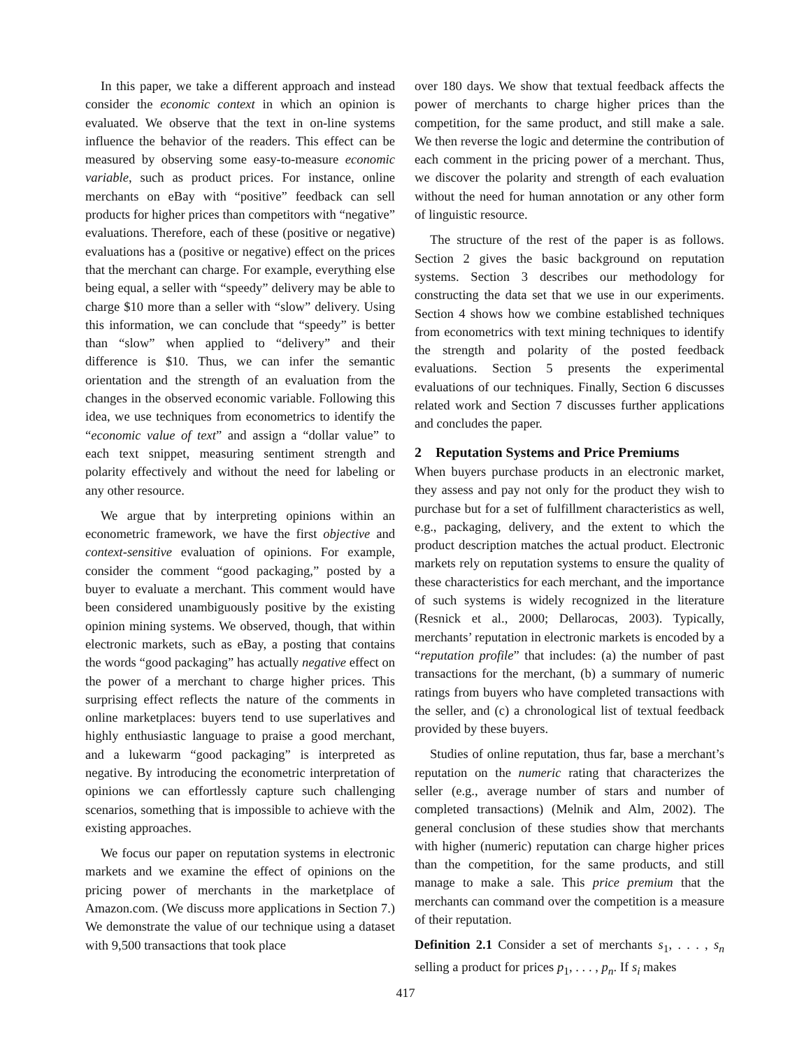In this paper, we take a different approach and instead consider the economic context in which an opinion is evaluated. We observe that the text in on-line systems influence the behavior of the readers. This effect can be measured by observing some easy-to-measure economic variable, such as product prices. For instance, online merchants on eBay with “positive” feedback can sell products for higher prices than competitors with “negative” evaluations. Therefore, each of these (positive or negative) evaluations has a (positive or negative) effect on the prices that the merchant can charge. For example, everything else being equal, a seller with “speedy” delivery may be able to charge $10 more than a seller with “slow” delivery. Using this information, we can conclude that “speedy” is better than “slow” when applied to “delivery” and their difference is $10. Thus, we can infer the semantic orientation and the strength of an evaluation from the changes in the observed economic variable. Following this idea, we use techniques from econometrics to identify the “economic value of text” and assign a “dollar value” to each text snippet, measuring sentiment strength and polarity effectively and without the need for labeling or any other resource.
We argue that by interpreting opinions within an econometric framework, we have the first objective and context-sensitive evaluation of opinions. For example, consider the comment “good packaging,” posted by a buyer to evaluate a merchant. This comment would have been considered unambiguously positive by the existing opinion mining systems. We observed, though, that within electronic markets, such as eBay, a posting that contains the words “good packaging” has actually negative effect on the power of a merchant to charge higher prices. This surprising effect reflects the nature of the comments in online marketplaces: buyers tend to use superlatives and highly enthusiastic language to praise a good merchant, and a lukewarm “good packaging” is interpreted as negative. By introducing the econometric interpretation of opinions we can effortlessly capture such challenging scenarios, something that is impossible to achieve with the existing approaches.
We focus our paper on reputation systems in electronic markets and we examine the effect of opinions on the pricing power of merchants in the marketplace of Amazon.com. (We discuss more applications in Section 7.) We demonstrate the value of our technique using a dataset with 9,500 transactions that took place
over 180 days. We show that textual feedback affects the power of merchants to charge higher prices than the competition, for the same product, and still make a sale. We then reverse the logic and determine the contribution of each comment in the pricing power of a merchant. Thus, we discover the polarity and strength of each evaluation without the need for human annotation or any other form of linguistic resource.
The structure of the rest of the paper is as follows. Section 2 gives the basic background on reputation systems. Section 3 describes our methodology for constructing the data set that we use in our experiments. Section 4 shows how we combine established techniques from econometrics with text mining techniques to identify the strength and polarity of the posted feedback evaluations. Section 5 presents the experimental evaluations of our techniques. Finally, Section 6 discusses related work and Section 7 discusses further applications and concludes the paper.
2 Reputation Systems and Price Premiums
When buyers purchase products in an electronic market, they assess and pay not only for the product they wish to purchase but for a set of fulfillment characteristics as well, e.g., packaging, delivery, and the extent to which the product description matches the actual product. Electronic markets rely on reputation systems to ensure the quality of these characteristics for each merchant, and the importance of such systems is widely recognized in the literature (Resnick et al., 2000; Dellarocas, 2003). Typically, merchants’ reputation in electronic markets is encoded by a “reputation profile” that includes: (a) the number of past transactions for the merchant, (b) a summary of numeric ratings from buyers who have completed transactions with the seller, and (c) a chronological list of textual feedback provided by these buyers.
Studies of online reputation, thus far, base a merchant’s reputation on the numeric rating that characterizes the seller (e.g., average number of stars and number of completed transactions) (Melnik and Alm, 2002). The general conclusion of these studies show that merchants with higher (numeric) reputation can charge higher prices than the competition, for the same products, and still manage to make a sale. This price premium that the merchants can command over the competition is a measure of their reputation.
Definition 2.1 Consider a set of merchants s<sub>1</sub>, . . . , s<sub>n</sub> selling a product for prices p<sub>1</sub>, . . . , p<sub>n</sub>. If s<sub>i</sub> makes
417